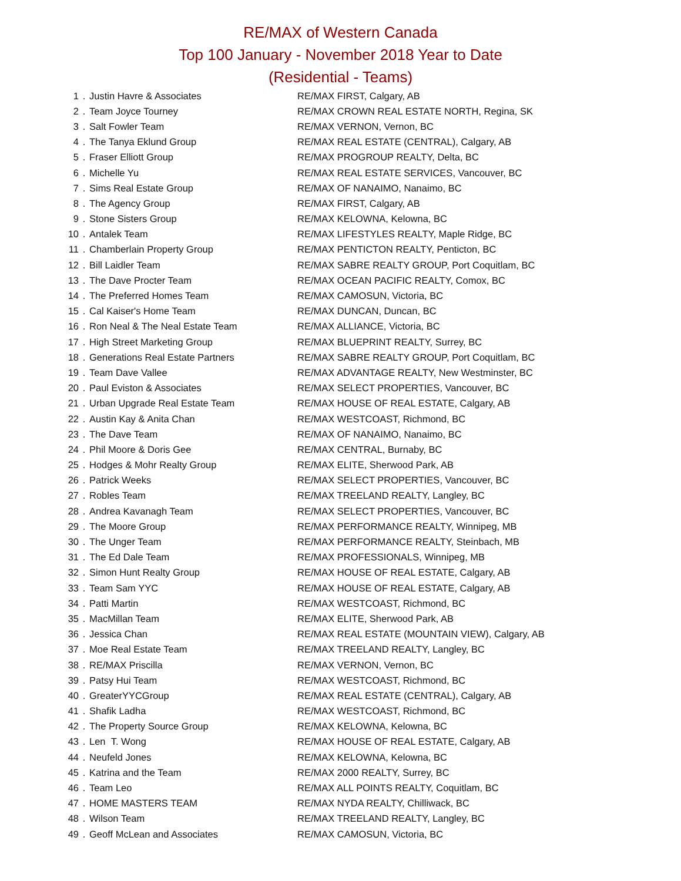RE/MAX of Western Canada
Top 100 January - November 2018 Year to Date
(Residential - Teams)
| 1 | . | Justin Havre & Associates | RE/MAX FIRST, Calgary, AB |
| 2 | . | Team Joyce Tourney | RE/MAX CROWN REAL ESTATE NORTH, Regina, SK |
| 3 | . | Salt Fowler Team | RE/MAX VERNON, Vernon, BC |
| 4 | . | The Tanya Eklund Group | RE/MAX REAL ESTATE (CENTRAL), Calgary, AB |
| 5 | . | Fraser Elliott Group | RE/MAX PROGROUP REALTY, Delta, BC |
| 6 | . | Michelle Yu | RE/MAX REAL ESTATE SERVICES, Vancouver, BC |
| 7 | . | Sims Real Estate Group | RE/MAX OF NANAIMO, Nanaimo, BC |
| 8 | . | The Agency Group | RE/MAX FIRST, Calgary, AB |
| 9 | . | Stone Sisters Group | RE/MAX KELOWNA, Kelowna, BC |
| 10 | . | Antalek Team | RE/MAX LIFESTYLES REALTY, Maple Ridge, BC |
| 11 | . | Chamberlain Property Group | RE/MAX PENTICTON REALTY, Penticton, BC |
| 12 | . | Bill Laidler Team | RE/MAX SABRE REALTY GROUP, Port Coquitlam, BC |
| 13 | . | The Dave Procter Team | RE/MAX OCEAN PACIFIC REALTY, Comox, BC |
| 14 | . | The Preferred Homes Team | RE/MAX CAMOSUN, Victoria, BC |
| 15 | . | Cal Kaiser's Home Team | RE/MAX DUNCAN, Duncan, BC |
| 16 | . | Ron Neal & The Neal Estate Team | RE/MAX ALLIANCE, Victoria, BC |
| 17 | . | High Street Marketing Group | RE/MAX BLUEPRINT REALTY, Surrey, BC |
| 18 | . | Generations Real Estate Partners | RE/MAX SABRE REALTY GROUP, Port Coquitlam, BC |
| 19 | . | Team Dave Vallee | RE/MAX ADVANTAGE REALTY, New Westminster, BC |
| 20 | . | Paul Eviston & Associates | RE/MAX SELECT PROPERTIES, Vancouver, BC |
| 21 | . | Urban Upgrade Real Estate Team | RE/MAX HOUSE OF REAL ESTATE, Calgary, AB |
| 22 | . | Austin Kay & Anita Chan | RE/MAX WESTCOAST, Richmond, BC |
| 23 | . | The Dave Team | RE/MAX OF NANAIMO, Nanaimo, BC |
| 24 | . | Phil Moore & Doris Gee | RE/MAX CENTRAL, Burnaby, BC |
| 25 | . | Hodges & Mohr Realty Group | RE/MAX ELITE, Sherwood Park, AB |
| 26 | . | Patrick Weeks | RE/MAX SELECT PROPERTIES, Vancouver, BC |
| 27 | . | Robles Team | RE/MAX TREELAND REALTY, Langley, BC |
| 28 | . | Andrea Kavanagh Team | RE/MAX SELECT PROPERTIES, Vancouver, BC |
| 29 | . | The Moore Group | RE/MAX PERFORMANCE REALTY, Winnipeg, MB |
| 30 | . | The Unger Team | RE/MAX PERFORMANCE REALTY, Steinbach, MB |
| 31 | . | The Ed Dale Team | RE/MAX PROFESSIONALS, Winnipeg, MB |
| 32 | . | Simon Hunt Realty Group | RE/MAX HOUSE OF REAL ESTATE, Calgary, AB |
| 33 | . | Team Sam YYC | RE/MAX HOUSE OF REAL ESTATE, Calgary, AB |
| 34 | . | Patti Martin | RE/MAX WESTCOAST, Richmond, BC |
| 35 | . | MacMillan Team | RE/MAX ELITE, Sherwood Park, AB |
| 36 | . | Jessica Chan | RE/MAX REAL ESTATE (MOUNTAIN VIEW), Calgary, AB |
| 37 | . | Moe Real Estate Team | RE/MAX TREELAND REALTY, Langley, BC |
| 38 | . | RE/MAX Priscilla | RE/MAX VERNON, Vernon, BC |
| 39 | . | Patsy Hui Team | RE/MAX WESTCOAST, Richmond, BC |
| 40 | . | GreaterYYCGroup | RE/MAX REAL ESTATE (CENTRAL), Calgary, AB |
| 41 | . | Shafik Ladha | RE/MAX WESTCOAST, Richmond, BC |
| 42 | . | The Property Source Group | RE/MAX KELOWNA, Kelowna, BC |
| 43 | . | Len T. Wong | RE/MAX HOUSE OF REAL ESTATE, Calgary, AB |
| 44 | . | Neufeld Jones | RE/MAX KELOWNA, Kelowna, BC |
| 45 | . | Katrina and the Team | RE/MAX 2000 REALTY, Surrey, BC |
| 46 | . | Team Leo | RE/MAX ALL POINTS REALTY, Coquitlam, BC |
| 47 | . | HOME MASTERS TEAM | RE/MAX NYDA REALTY, Chilliwack, BC |
| 48 | . | Wilson Team | RE/MAX TREELAND REALTY, Langley, BC |
| 49 | . | Geoff McLean and Associates | RE/MAX CAMOSUN, Victoria, BC |